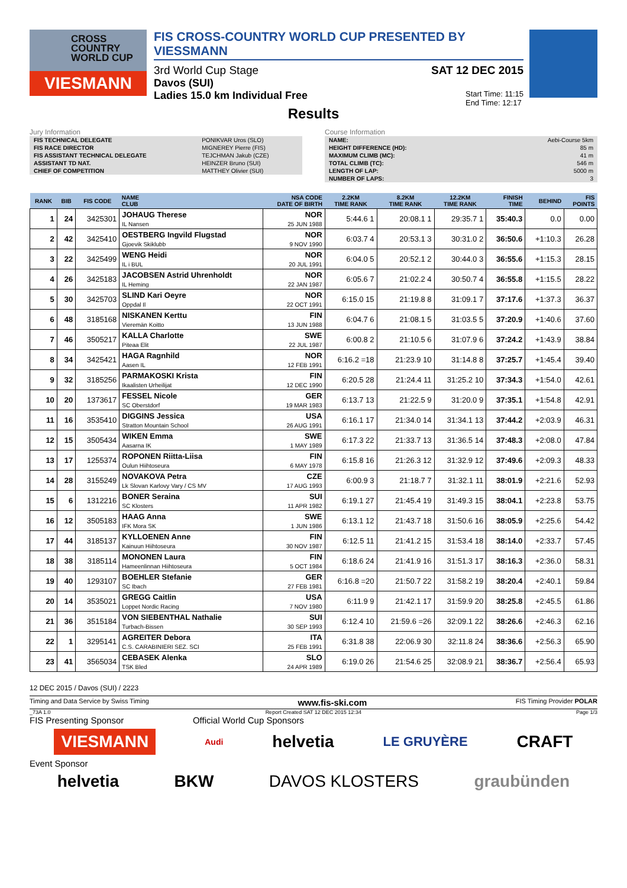CROSS
COUNTRY
WORLD CUP
VIESMANN
FIS CROSS-COUNTRY WORLD CUP PRESENTED BY VIESSMANN
3rd World Cup Stage SAT 12 DEC 2015
Davos (SUI)
Ladies 15.0 km Individual Free Start Time: 11:15
End Time: 12:17
Results
Jury Information
| FIS TECHNICAL DELEGATE | PONIKVAR Uros (SLO) |
| FIS RACE DIRECTOR | MIGNEREY Pierre (FIS) |
| FIS ASSISTANT TECHNICAL DELEGATE | TEJCHMAN Jakub (CZE) |
| ASSISTANT TD NAT. | HEINZER Bruno (SUI) |
| CHIEF OF COMPETITION | MATTHEY Olivier (SUI) |
Course Information
| NAME: | Aebi-Course 5km |
| HEIGHT DIFFERENCE (HD): | 85 m |
| MAXIMUM CLIMB (MC): | 41 m |
| TOTAL CLIMB (TC): | 546 m |
| LENGTH OF LAP: | 5000 m |
| NUMBER OF LAPS: | 3 |
| RANK | BIB | FIS CODE | NAME CLUB | NSA CODE DATE OF BIRTH | 2.2KM TIME RANK | 8.2KM TIME RANK | 12.2KM TIME RANK | FINISH TIME | BEHIND | FIS POINTS |
| --- | --- | --- | --- | --- | --- | --- | --- | --- | --- | --- |
| 1 | 24 | 3425301 | JOHAUG Therese IL Nansen | NOR 25 JUN 1988 | 5:44.6 1 | 20:08.1 1 | 29:35.7 1 | 35:40.3 | 0.0 | 0.00 |
| 2 | 42 | 3425410 | OESTBERG Ingvild Flugstad Gjoevik Skiklubb | NOR 9 NOV 1990 | 6:03.7 4 | 20:53.1 3 | 30:31.0 2 | 36:50.6 | +1:10.3 | 26.28 |
| 3 | 22 | 3425499 | WENG Heidi IL i BUL | NOR 20 JUL 1991 | 6:04.0 5 | 20:52.1 2 | 30:44.0 3 | 36:55.6 | +1:15.3 | 28.15 |
| 4 | 26 | 3425183 | JACOBSEN Astrid Uhrenholdt IL Heming | NOR 22 JAN 1987 | 6:05.6 7 | 21:02.2 4 | 30:50.7 4 | 36:55.8 | +1:15.5 | 28.22 |
| 5 | 30 | 3425703 | SLIND Kari Oeyre Oppdal Il | NOR 22 OCT 1991 | 6:15.0 15 | 21:19.8 8 | 31:09.1 7 | 37:17.6 | +1:37.3 | 36.37 |
| 6 | 48 | 3185168 | NISKANEN Kerttu Vieremän Koitto | FIN 13 JUN 1988 | 6:04.7 6 | 21:08.1 5 | 31:03.5 5 | 37:20.9 | +1:40.6 | 37.60 |
| 7 | 46 | 3505217 | KALLA Charlotte Piteaa Elit | SWE 22 JUL 1987 | 6:00.8 2 | 21:10.5 6 | 31:07.9 6 | 37:24.2 | +1:43.9 | 38.84 |
| 8 | 34 | 3425421 | HAGA Ragnhild Aasen IL | NOR 12 FEB 1991 | 6:16.2 =18 | 21:23.9 10 | 31:14.8 8 | 37:25.7 | +1:45.4 | 39.40 |
| 9 | 32 | 3185256 | PARMAKOSKI Krista Ikaalisten Urheilijat | FIN 12 DEC 1990 | 6:20.5 28 | 21:24.4 11 | 31:25.2 10 | 37:34.3 | +1:54.0 | 42.61 |
| 10 | 20 | 1373617 | FESSEL Nicole SC Oberstdorf | GER 19 MAR 1983 | 6:13.7 13 | 21:22.5 9 | 31:20.0 9 | 37:35.1 | +1:54.8 | 42.91 |
| 11 | 16 | 3535410 | DIGGINS Jessica Stratton Mountain School | USA 26 AUG 1991 | 6:16.1 17 | 21:34.0 14 | 31:34.1 13 | 37:44.2 | +2:03.9 | 46.31 |
| 12 | 15 | 3505434 | WIKEN Emma Aasarna IK | SWE 1 MAY 1989 | 6:17.3 22 | 21:33.7 13 | 31:36.5 14 | 37:48.3 | +2:08.0 | 47.84 |
| 13 | 17 | 1255374 | ROPONEN Riitta-Liisa Oulun Hiihtoseura | FIN 6 MAY 1978 | 6:15.8 16 | 21:26.3 12 | 31:32.9 12 | 37:49.6 | +2:09.3 | 48.33 |
| 14 | 28 | 3155249 | NOVAKOVA Petra Lk Slovan Karlovy Vary / CS MV | CZE 17 AUG 1993 | 6:00.9 3 | 21:18.7 7 | 31:32.1 11 | 38:01.9 | +2:21.6 | 52.93 |
| 15 | 6 | 1312216 | BONER Seraina SC Klosters | SUI 11 APR 1982 | 6:19.1 27 | 21:45.4 19 | 31:49.3 15 | 38:04.1 | +2:23.8 | 53.75 |
| 16 | 12 | 3505183 | HAAG Anna IFK Mora SK | SWE 1 JUN 1986 | 6:13.1 12 | 21:43.7 18 | 31:50.6 16 | 38:05.9 | +2:25.6 | 54.42 |
| 17 | 44 | 3185137 | KYLLOENEN Anne Kainuun Hiihtoseura | FIN 30 NOV 1987 | 6:12.5 11 | 21:41.2 15 | 31:53.4 18 | 38:14.0 | +2:33.7 | 57.45 |
| 18 | 38 | 3185114 | MONONEN Laura Hameenlinnan Hiihtoseura | FIN 5 OCT 1984 | 6:18.6 24 | 21:41.9 16 | 31:51.3 17 | 38:16.3 | +2:36.0 | 58.31 |
| 19 | 40 | 1293107 | BOEHLER Stefanie SC Ibach | GER 27 FEB 1981 | 6:16.8 =20 | 21:50.7 22 | 31:58.2 19 | 38:20.4 | +2:40.1 | 59.84 |
| 20 | 14 | 3535021 | GREGG Caitlin Loppet Nordic Racing | USA 7 NOV 1980 | 6:11.9 9 | 21:42.1 17 | 31:59.9 20 | 38:25.8 | +2:45.5 | 61.86 |
| 21 | 36 | 3515184 | VON SIEBENTHAL Nathalie Turbach-Bissen | SUI 30 SEP 1993 | 6:12.4 10 | 21:59.6 =26 | 32:09.1 22 | 38:26.6 | +2:46.3 | 62.16 |
| 22 | 1 | 3295141 | AGREITER Debora C.S. CARABINIERI SEZ. SCI | ITA 25 FEB 1991 | 6:31.8 38 | 22:06.9 30 | 32:11.8 24 | 38:36.6 | +2:56.3 | 65.90 |
| 23 | 41 | 3565034 | CEBASEK Alenka TSK Bled | SLO 24 APR 1989 | 6:19.0 26 | 21:54.6 25 | 32:08.9 21 | 38:36.7 | +2:56.4 | 65.93 |
12 DEC 2015 / Davos (SUI) / 2223
Timing and Data Service by Swiss Timing www.fis-ski.com FIS Timing Provider POLAR
_73A 1.0 Report Created SAT 12 DEC 2015 12:34 Page 1/3
FIS Presenting Sponsor Official World Cup Sponsors
VIESMANN Audi helvetia LE GRUYÈRE CRAFT
Event Sponsor
helvetia BKW DAVOS KLOSTERS graubünden